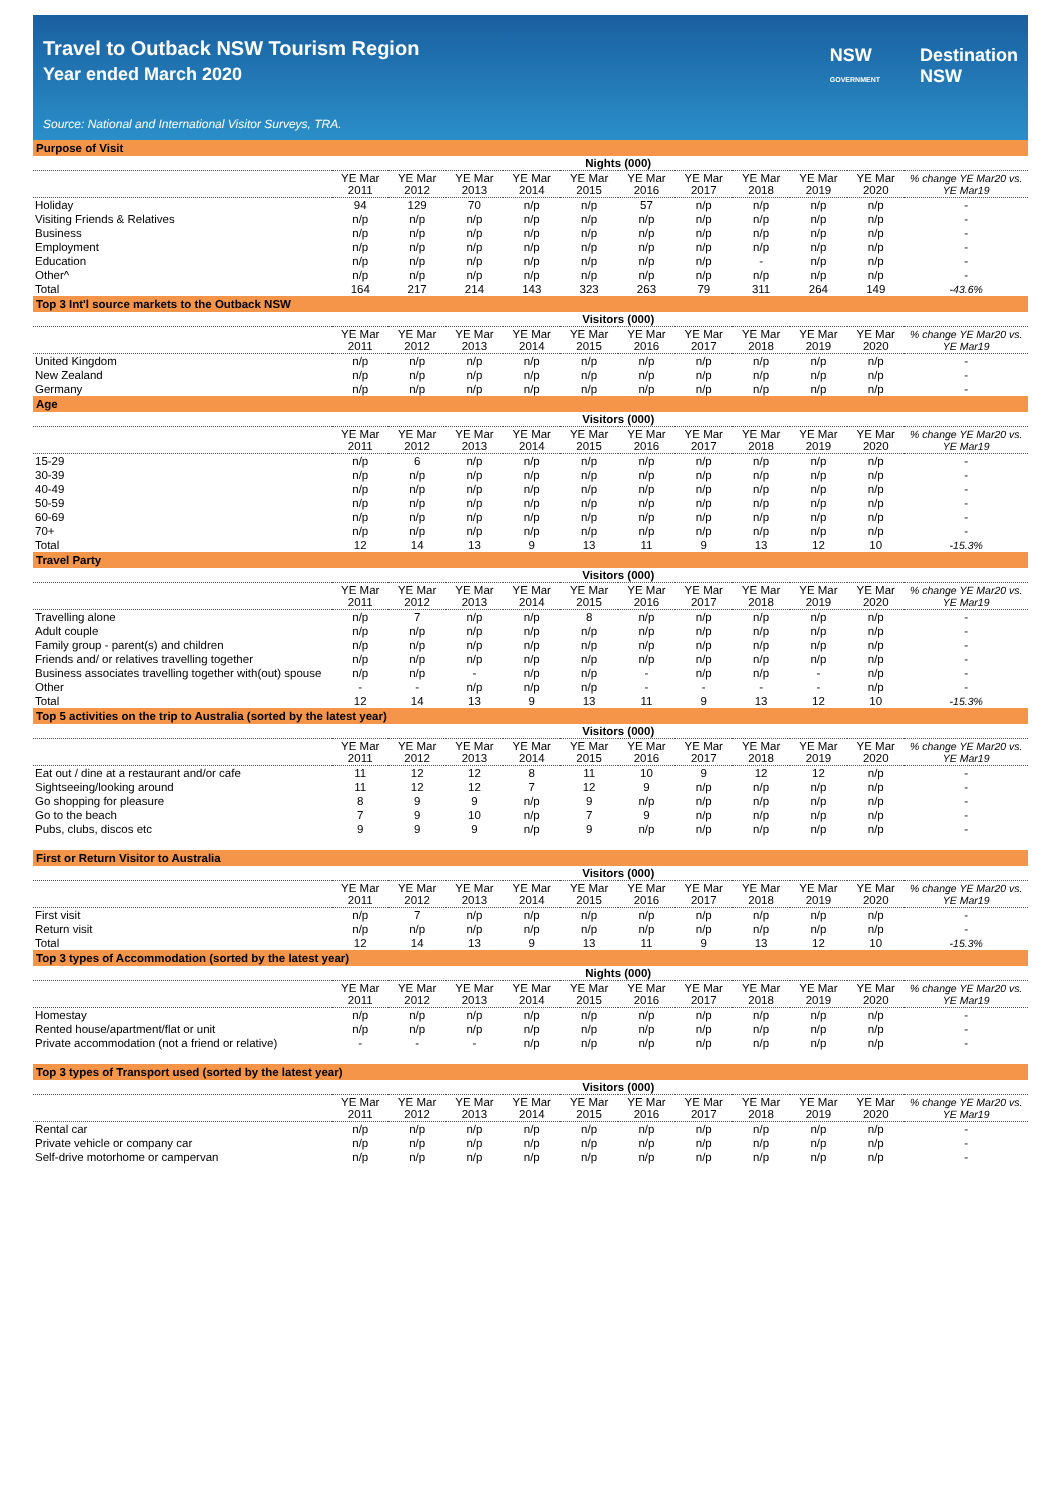Travel to Outback NSW Tourism Region
Year ended March 2020
Source: National and International Visitor Surveys, TRA.
NSW
GOVERNMENT
Destination
NSW
| Purpose of Visit | | | | | | | | | | | |
| | Nights (000) | | | | | | | | | | |
| | YE Mar 2011 | YE Mar 2012 | YE Mar 2013 | YE Mar 2014 | YE Mar 2015 | YE Mar 2016 | YE Mar 2017 | YE Mar 2018 | YE Mar 2019 | YE Mar 2020 | % change YE Mar20 vs. YE Mar19 |
| Holiday | 94 | 129 | 70 | n/p | n/p | 57 | n/p | n/p | n/p | n/p | - |
| Visiting Friends & Relatives | n/p | n/p | n/p | n/p | n/p | n/p | n/p | n/p | n/p | n/p | - |
| Business | n/p | n/p | n/p | n/p | n/p | n/p | n/p | n/p | n/p | n/p | - |
| Employment | n/p | n/p | n/p | n/p | n/p | n/p | n/p | n/p | n/p | n/p | - |
| Education | n/p | n/p | n/p | n/p | n/p | n/p | n/p | - | n/p | n/p | - |
| Other^ | n/p | n/p | n/p | n/p | n/p | n/p | n/p | n/p | n/p | n/p | - |
| Total | 164 | 217 | 214 | 143 | 323 | 263 | 79 | 311 | 264 | 149 | -43.6% |
| Top 3 Int'l source markets to the Outback NSW | | | | | | | | | | | |
| | Visitors (000) | | | | | | | | | | |
| | YE Mar 2011 | YE Mar 2012 | YE Mar 2013 | YE Mar 2014 | YE Mar 2015 | YE Mar 2016 | YE Mar 2017 | YE Mar 2018 | YE Mar 2019 | YE Mar 2020 | % change YE Mar20 vs. YE Mar19 |
| United Kingdom | n/p | n/p | n/p | n/p | n/p | n/p | n/p | n/p | n/p | n/p | - |
| New Zealand | n/p | n/p | n/p | n/p | n/p | n/p | n/p | n/p | n/p | n/p | - |
| Germany | n/p | n/p | n/p | n/p | n/p | n/p | n/p | n/p | n/p | n/p | - |
| Age | | | | | | | | | | | |
| | Visitors (000) | | | | | | | | | | |
| | YE Mar 2011 | YE Mar 2012 | YE Mar 2013 | YE Mar 2014 | YE Mar 2015 | YE Mar 2016 | YE Mar 2017 | YE Mar 2018 | YE Mar 2019 | YE Mar 2020 | % change YE Mar20 vs. YE Mar19 |
| 15-29 | n/p | 6 | n/p | n/p | n/p | n/p | n/p | n/p | n/p | n/p | - |
| 30-39 | n/p | n/p | n/p | n/p | n/p | n/p | n/p | n/p | n/p | n/p | - |
| 40-49 | n/p | n/p | n/p | n/p | n/p | n/p | n/p | n/p | n/p | n/p | - |
| 50-59 | n/p | n/p | n/p | n/p | n/p | n/p | n/p | n/p | n/p | n/p | - |
| 60-69 | n/p | n/p | n/p | n/p | n/p | n/p | n/p | n/p | n/p | n/p | - |
| 70+ | n/p | n/p | n/p | n/p | n/p | n/p | n/p | n/p | n/p | n/p | - |
| Total | 12 | 14 | 13 | 9 | 13 | 11 | 9 | 13 | 12 | 10 | -15.3% |
| Travel Party | | | | | | | | | | | |
| | Visitors (000) | | | | | | | | | | |
| | YE Mar 2011 | YE Mar 2012 | YE Mar 2013 | YE Mar 2014 | YE Mar 2015 | YE Mar 2016 | YE Mar 2017 | YE Mar 2018 | YE Mar 2019 | YE Mar 2020 | % change YE Mar20 vs. YE Mar19 |
| Travelling alone | n/p | 7 | n/p | n/p | 8 | n/p | n/p | n/p | n/p | n/p | - |
| Adult couple | n/p | n/p | n/p | n/p | n/p | n/p | n/p | n/p | n/p | n/p | - |
| Family group - parent(s) and children | n/p | n/p | n/p | n/p | n/p | n/p | n/p | n/p | n/p | n/p | - |
| Friends and/ or relatives travelling together | n/p | n/p | n/p | n/p | n/p | n/p | n/p | n/p | n/p | n/p | - |
| Business associates travelling together with(out) spouse | n/p | n/p | - | n/p | n/p | - | n/p | n/p | - | n/p | - |
| Other | - | - | n/p | n/p | n/p | - | - | - | - | n/p | - |
| Total | 12 | 14 | 13 | 9 | 13 | 11 | 9 | 13 | 12 | 10 | -15.3% |
| Top 5 activities on the trip to Australia (sorted by the latest year) | | | | | | | | | | | |
| | Visitors (000) | | | | | | | | | | |
| | YE Mar 2011 | YE Mar 2012 | YE Mar 2013 | YE Mar 2014 | YE Mar 2015 | YE Mar 2016 | YE Mar 2017 | YE Mar 2018 | YE Mar 2019 | YE Mar 2020 | % change YE Mar20 vs. YE Mar19 |
| Eat out / dine at a restaurant and/or cafe | 11 | 12 | 12 | 8 | 11 | 10 | 9 | 12 | 12 | n/p | - |
| Sightseeing/looking around | 11 | 12 | 12 | 7 | 12 | 9 | n/p | n/p | n/p | n/p | - |
| Go shopping for pleasure | 8 | 9 | 9 | n/p | 9 | n/p | n/p | n/p | n/p | n/p | - |
| Go to the beach | 7 | 9 | 10 | n/p | 7 | 9 | n/p | n/p | n/p | n/p | - |
| Pubs, clubs, discos etc | 9 | 9 | 9 | n/p | 9 | n/p | n/p | n/p | n/p | n/p | - |
| First or Return Visitor to Australia | | | | | | | | | | | |
| | Visitors (000) | | | | | | | | | | |
| | YE Mar 2011 | YE Mar 2012 | YE Mar 2013 | YE Mar 2014 | YE Mar 2015 | YE Mar 2016 | YE Mar 2017 | YE Mar 2018 | YE Mar 2019 | YE Mar 2020 | % change YE Mar20 vs. YE Mar19 |
| First visit | n/p | 7 | n/p | n/p | n/p | n/p | n/p | n/p | n/p | n/p | - |
| Return visit | n/p | n/p | n/p | n/p | n/p | n/p | n/p | n/p | n/p | n/p | - |
| Total | 12 | 14 | 13 | 9 | 13 | 11 | 9 | 13 | 12 | 10 | -15.3% |
| Top 3 types of Accommodation (sorted by the latest year) | | | | | | | | | | | |
| | Nights (000) | | | | | | | | | | |
| | YE Mar 2011 | YE Mar 2012 | YE Mar 2013 | YE Mar 2014 | YE Mar 2015 | YE Mar 2016 | YE Mar 2017 | YE Mar 2018 | YE Mar 2019 | YE Mar 2020 | % change YE Mar20 vs. YE Mar19 |
| Homestay | n/p | n/p | n/p | n/p | n/p | n/p | n/p | n/p | n/p | n/p | - |
| Rented house/apartment/flat or unit | n/p | n/p | n/p | n/p | n/p | n/p | n/p | n/p | n/p | n/p | - |
| Private accommodation (not a friend or relative) | - | - | - | n/p | n/p | n/p | n/p | n/p | n/p | n/p | - |
| Top 3 types of Transport used (sorted by the latest year) | | | | | | | | | | | |
| | Visitors (000) | | | | | | | | | | |
| | YE Mar 2011 | YE Mar 2012 | YE Mar 2013 | YE Mar 2014 | YE Mar 2015 | YE Mar 2016 | YE Mar 2017 | YE Mar 2018 | YE Mar 2019 | YE Mar 2020 | % change YE Mar20 vs. YE Mar19 |
| Rental car | n/p | n/p | n/p | n/p | n/p | n/p | n/p | n/p | n/p | n/p | - |
| Private vehicle or company car | n/p | n/p | n/p | n/p | n/p | n/p | n/p | n/p | n/p | n/p | - |
| Self-drive motorhome or campervan | n/p | n/p | n/p | n/p | n/p | n/p | n/p | n/p | n/p | n/p | - |